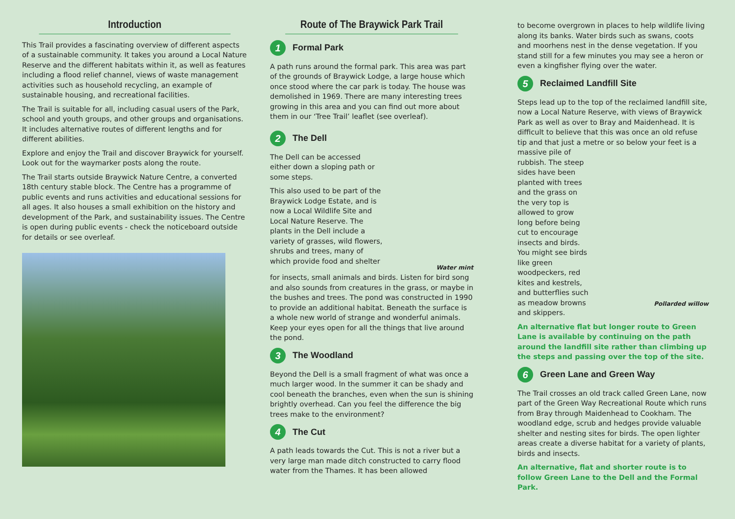Introduction
This Trail provides a fascinating overview of different aspects of a sustainable community. It takes you around a Local Nature Reserve and the different habitats within it, as well as features including a flood relief channel, views of waste management activities such as household recycling, an example of sustainable housing, and recreational facilities.
The Trail is suitable for all, including casual users of the Park, school and youth groups, and other groups and organisations. It includes alternative routes of different lengths and for different abilities.
Explore and enjoy the Trail and discover Braywick for yourself. Look out for the waymarker posts along the route.
The Trail starts outside Braywick Nature Centre, a converted 18th century stable block. The Centre has a programme of public events and runs activities and educational sessions for all ages. It also houses a small exhibition on the history and development of the Park, and sustainability issues. The Centre is open during public events - check the noticeboard outside for details or see overleaf.
Route of The Braywick Park Trail
1 Formal Park
A path runs around the formal park. This area was part of the grounds of Braywick Lodge, a large house which once stood where the car park is today. The house was demolished in 1969. There are many interesting trees growing in this area and you can find out more about them in our ‘Tree Trail’ leaflet (see overleaf).
2 The Dell
The Dell can be accessed either down a sloping path or some steps.
This also used to be part of the Braywick Lodge Estate, and is now a Local Wildlife Site and Local Nature Reserve. The plants in the Dell include a variety of grasses, wild flowers, shrubs and trees, many of which provide food and shelter
Water mint
for insects, small animals and birds. Listen for bird song and also sounds from creatures in the grass, or maybe in the bushes and trees. The pond was constructed in 1990 to provide an additional habitat. Beneath the surface is a whole new world of strange and wonderful animals. Keep your eyes open for all the things that live around the pond.
3 The Woodland
Beyond the Dell is a small fragment of what was once a much larger wood. In the summer it can be shady and cool beneath the branches, even when the sun is shining brightly overhead. Can you feel the difference the big trees make to the environment?
4 The Cut
A path leads towards the Cut. This is not a river but a very large man made ditch constructed to carry flood water from the Thames. It has been allowed
to become overgrown in places to help wildlife living along its banks. Water birds such as swans, coots and moorhens nest in the dense vegetation. If you stand still for a few minutes you may see a heron or even a kingfisher flying over the water.
5 Reclaimed Landfill Site
Steps lead up to the top of the reclaimed landfill site, now a Local Nature Reserve, with views of Braywick Park as well as over to Bray and Maidenhead. It is difficult to believe that this was once an old refuse tip and that just a metre or so below your feet is a
massive pile of rubbish. The steep sides have been planted with trees and the grass on the very top is allowed to grow long before being cut to encourage insects and birds. You might see birds like green woodpeckers, red kites and kestrels, and butterflies such as meadow browns and skippers.
Pollarded willow
An alternative flat but longer route to Green Lane is available by continuing on the path around the landfill site rather than climbing up the steps and passing over the top of the site.
6 Green Lane and Green Way
The Trail crosses an old track called Green Lane, now part of the Green Way Recreational Route which runs from Bray through Maidenhead to Cookham. The woodland edge, scrub and hedges provide valuable shelter and nesting sites for birds. The open lighter areas create a diverse habitat for a variety of plants, birds and insects.
An alternative, flat and shorter route is to follow Green Lane to the Dell and the Formal Park.